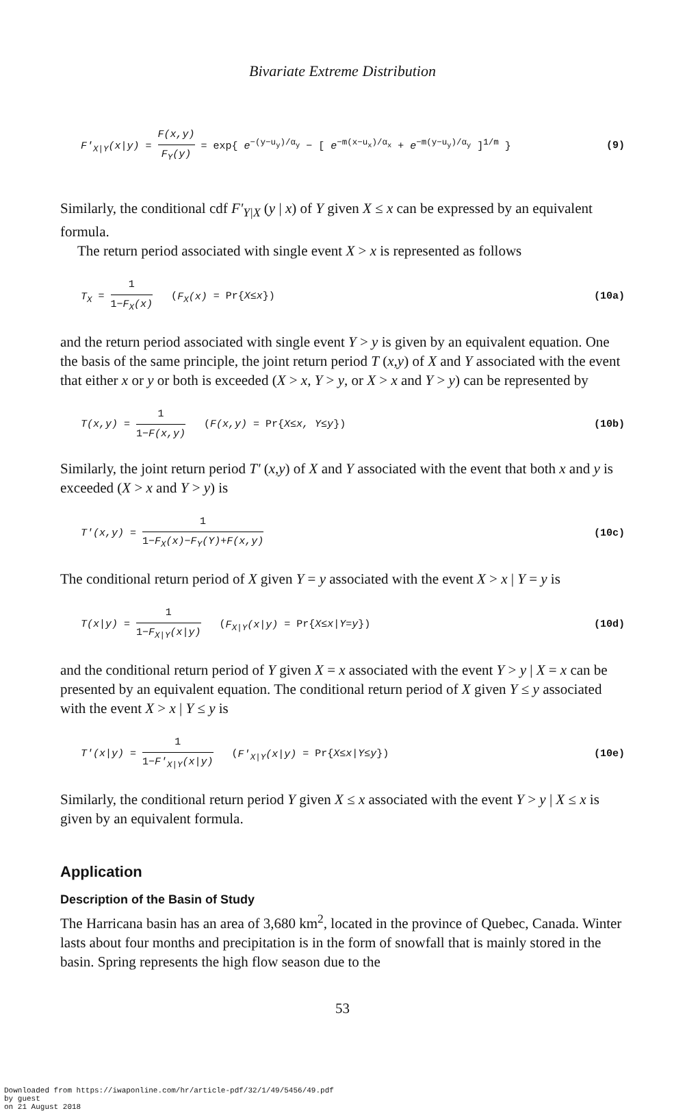Bivariate Extreme Distribution
F'<sub>X|Y</sub>(x|y) = F(x,y) F<sub>Y</sub>(y) = exp{ e<sup>−(y−u<sub>y</sub>)/α<sub>y</sub></sup> − [ e<sup>−m(x−u<sub>x</sub>)/α<sub>x</sub></sup> + e<sup>−m(y−u<sub>y</sub>)/α<sub>y</sub></sup> ]<sup>1/m</sup> } (9)
Similarly, the conditional cdf F'<sub>Y|X</sub> (y | x) of Y given X ≤ x can be expressed by an equivalent formula.
The return period associated with single event X > x is represented as follows
T<sub>X</sub> = 1 1−F<sub>X</sub>(x) (F<sub>X</sub>(x) = Pr{X≤x}) (10a)
and the return period associated with single event Y > y is given by an equivalent equation. One the basis of the same principle, the joint return period T (x,y) of X and Y associated with the event that either x or y or both is exceeded (X > x, Y > y, or X > x and Y > y) can be represented by
T(x,y) = 1 1−F(x,y) (F(x,y) = Pr{X≤x, Y≤y}) (10b)
Similarly, the joint return period T' (x,y) of X and Y associated with the event that both x and y is exceeded (X > x and Y > y) is
T'(x,y) = 1 1−F<sub>X</sub>(x)−F<sub>Y</sub>(Y)+F(x,y) (10c)
The conditional return period of X given Y = y associated with the event X > x | Y = y is
T(x|y) = 1 1−F<sub>X|Y</sub>(x|y) (F<sub>X|Y</sub>(x|y) = Pr{X≤x|Y=y}) (10d)
and the conditional return period of Y given X = x associated with the event Y > y | X = x can be presented by an equivalent equation. The conditional return period of X given Y ≤ y associated with the event X > x | Y ≤ y is
T'(x|y) = 1 1−F'<sub>X|Y</sub>(x|y) (F'<sub>X|Y</sub>(x|y) = Pr{X≤x|Y≤y}) (10e)
Similarly, the conditional return period Y given X ≤ x associated with the event Y > y | X ≤ x is given by an equivalent formula.
Application
Description of the Basin of Study
The Harricana basin has an area of 3,680 km<sup>2</sup>, located in the province of Quebec, Canada. Winter lasts about four months and precipitation is in the form of snowfall that is mainly stored in the basin. Spring represents the high flow season due to the
53
Downloaded from https://iwaponline.com/hr/article-pdf/32/1/49/5456/49.pdf
by guest
on 21 August 2018